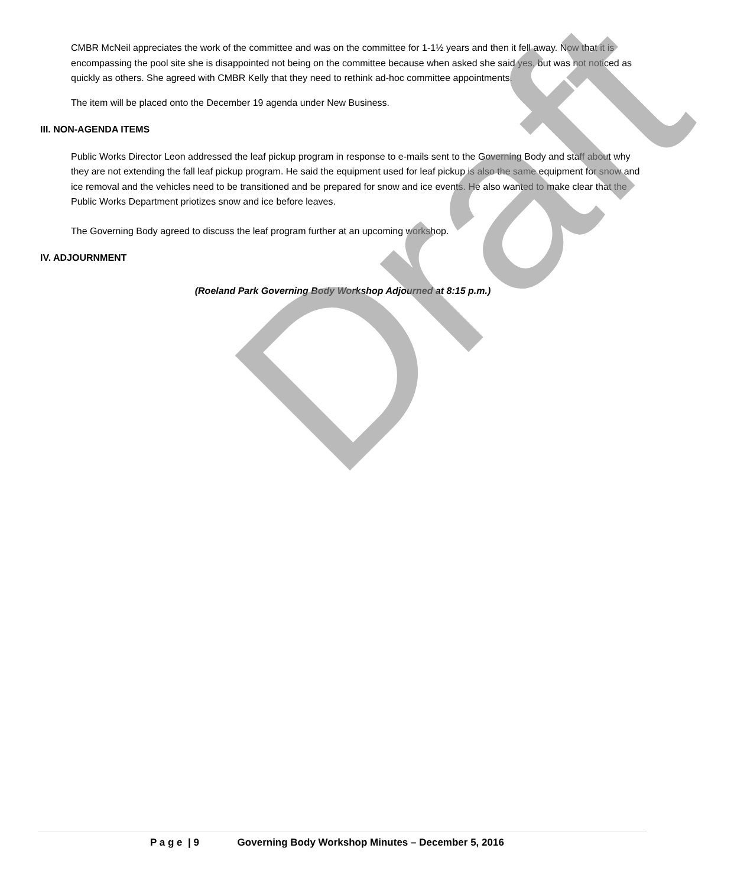Draft
CMBR McNeil appreciates the work of the committee and was on the committee for 1-1½ years and then it fell away. Now that it is encompassing the pool site she is disappointed not being on the committee because when asked she said yes, but was not noticed as quickly as others. She agreed with CMBR Kelly that they need to rethink ad-hoc committee appointments.
The item will be placed onto the December 19 agenda under New Business.
III. NON-AGENDA ITEMS
Public Works Director Leon addressed the leaf pickup program in response to e-mails sent to the Governing Body and staff about why they are not extending the fall leaf pickup program. He said the equipment used for leaf pickup is also the same equipment for snow and ice removal and the vehicles need to be transitioned and be prepared for snow and ice events. He also wanted to make clear that the Public Works Department priotizes snow and ice before leaves.
The Governing Body agreed to discuss the leaf program further at an upcoming workshop.
IV. ADJOURNMENT
(Roeland Park Governing Body Workshop Adjourned at 8:15 p.m.)
P a g e | 9 Governing Body Workshop Minutes – December 5, 2016